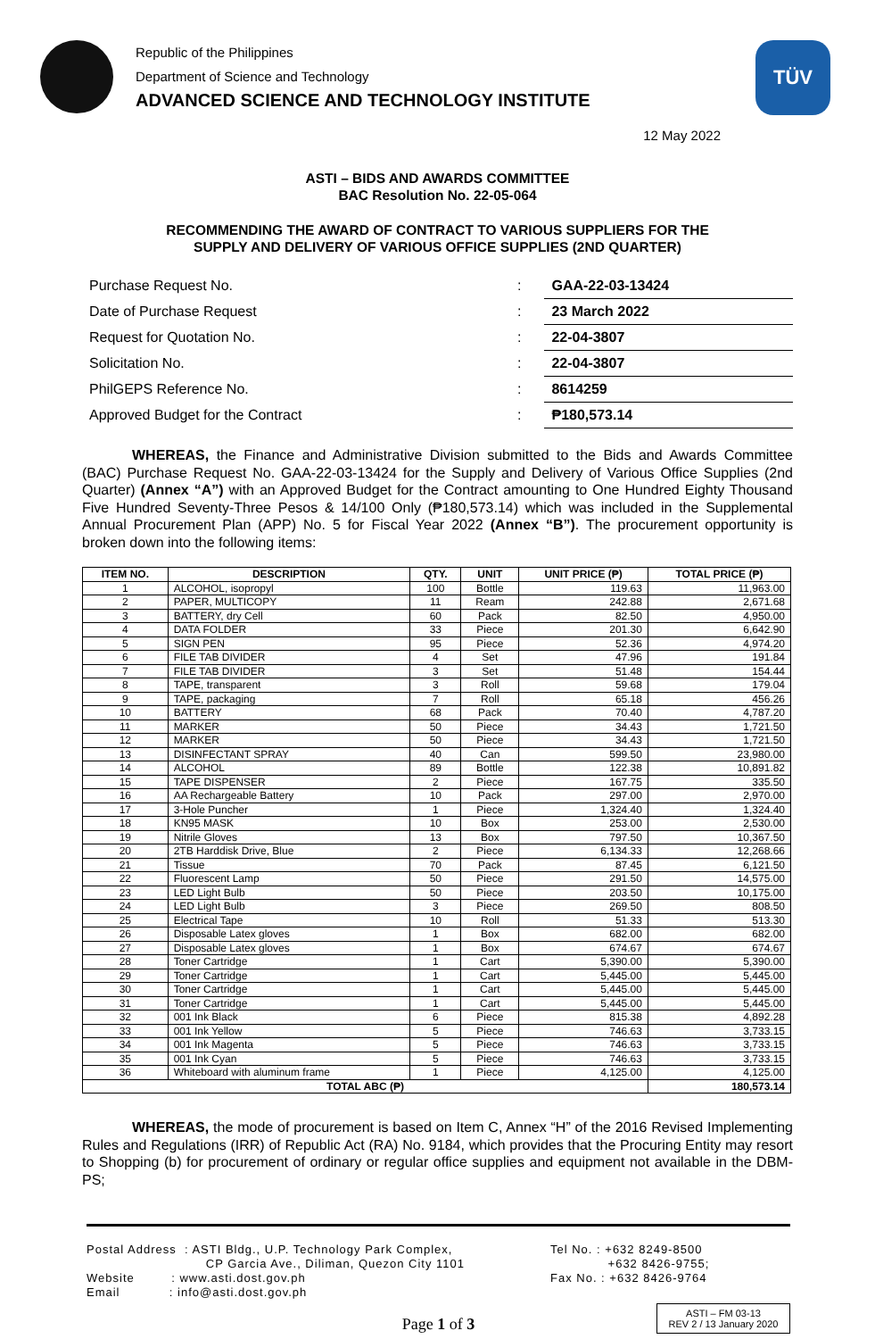Republic of the Philippines
Department of Science and Technology
ADVANCED SCIENCE AND TECHNOLOGY INSTITUTE
TÜV
12 May 2022
ASTI – BIDS AND AWARDS COMMITTEE
BAC Resolution No. 22-05-064
RECOMMENDING THE AWARD OF CONTRACT TO VARIOUS SUPPLIERS FOR THE
SUPPLY AND DELIVERY OF VARIOUS OFFICE SUPPLIES (2ND QUARTER)
| Purchase Request No. | : | GAA-22-03-13424 |
| Date of Purchase Request | : | 23 March 2022 |
| Request for Quotation No. | : | 22-04-3807 |
| Solicitation No. | : | 22-04-3807 |
| PhilGEPS Reference No. | : | 8614259 |
| Approved Budget for the Contract | : | ₱180,573.14 |
WHEREAS, the Finance and Administrative Division submitted to the Bids and Awards Committee (BAC) Purchase Request No. GAA-22-03-13424 for the Supply and Delivery of Various Office Supplies (2nd Quarter) (Annex “A”) with an Approved Budget for the Contract amounting to One Hundred Eighty Thousand Five Hundred Seventy-Three Pesos & 14/100 Only (₱180,573.14) which was included in the Supplemental Annual Procurement Plan (APP) No. 5 for Fiscal Year 2022 (Annex “B”). The procurement opportunity is broken down into the following items:
| ITEM NO. | DESCRIPTION | QTY. | UNIT | UNIT PRICE (₱) | TOTAL PRICE (₱) |
| --- | --- | --- | --- | --- | --- |
| 1 | ALCOHOL, isopropyl | 100 | Bottle | 119.63 | 11,963.00 |
| 2 | PAPER, MULTICOPY | 11 | Ream | 242.88 | 2,671.68 |
| 3 | BATTERY, dry Cell | 60 | Pack | 82.50 | 4,950.00 |
| 4 | DATA FOLDER | 33 | Piece | 201.30 | 6,642.90 |
| 5 | SIGN PEN | 95 | Piece | 52.36 | 4,974.20 |
| 6 | FILE TAB DIVIDER | 4 | Set | 47.96 | 191.84 |
| 7 | FILE TAB DIVIDER | 3 | Set | 51.48 | 154.44 |
| 8 | TAPE, transparent | 3 | Roll | 59.68 | 179.04 |
| 9 | TAPE, packaging | 7 | Roll | 65.18 | 456.26 |
| 10 | BATTERY | 68 | Pack | 70.40 | 4,787.20 |
| 11 | MARKER | 50 | Piece | 34.43 | 1,721.50 |
| 12 | MARKER | 50 | Piece | 34.43 | 1,721.50 |
| 13 | DISINFECTANT SPRAY | 40 | Can | 599.50 | 23,980.00 |
| 14 | ALCOHOL | 89 | Bottle | 122.38 | 10,891.82 |
| 15 | TAPE DISPENSER | 2 | Piece | 167.75 | 335.50 |
| 16 | AA Rechargeable Battery | 10 | Pack | 297.00 | 2,970.00 |
| 17 | 3-Hole Puncher | 1 | Piece | 1,324.40 | 1,324.40 |
| 18 | KN95 MASK | 10 | Box | 253.00 | 2,530.00 |
| 19 | Nitrile Gloves | 13 | Box | 797.50 | 10,367.50 |
| 20 | 2TB Harddisk Drive, Blue | 2 | Piece | 6,134.33 | 12,268.66 |
| 21 | Tissue | 70 | Pack | 87.45 | 6,121.50 |
| 22 | Fluorescent Lamp | 50 | Piece | 291.50 | 14,575.00 |
| 23 | LED Light Bulb | 50 | Piece | 203.50 | 10,175.00 |
| 24 | LED Light Bulb | 3 | Piece | 269.50 | 808.50 |
| 25 | Electrical Tape | 10 | Roll | 51.33 | 513.30 |
| 26 | Disposable Latex gloves | 1 | Box | 682.00 | 682.00 |
| 27 | Disposable Latex gloves | 1 | Box | 674.67 | 674.67 |
| 28 | Toner Cartridge | 1 | Cart | 5,390.00 | 5,390.00 |
| 29 | Toner Cartridge | 1 | Cart | 5,445.00 | 5,445.00 |
| 30 | Toner Cartridge | 1 | Cart | 5,445.00 | 5,445.00 |
| 31 | Toner Cartridge | 1 | Cart | 5,445.00 | 5,445.00 |
| 32 | 001 Ink Black | 6 | Piece | 815.38 | 4,892.28 |
| 33 | 001 Ink Yellow | 5 | Piece | 746.63 | 3,733.15 |
| 34 | 001 Ink Magenta | 5 | Piece | 746.63 | 3,733.15 |
| 35 | 001 Ink Cyan | 5 | Piece | 746.63 | 3,733.15 |
| 36 | Whiteboard with aluminum frame | 1 | Piece | 4,125.00 | 4,125.00 |
| TOTAL ABC (₱) | | | | | 180,573.14 |
WHEREAS, the mode of procurement is based on Item C, Annex “H” of the 2016 Revised Implementing Rules and Regulations (IRR) of Republic Act (RA) No. 9184, which provides that the Procuring Entity may resort to Shopping (b) for procurement of ordinary or regular office supplies and equipment not available in the DBM-PS;
Postal Address : ASTI Bldg., U.P. Technology Park Complex,
CP Garcia Ave., Diliman, Quezon City 1101
Website : www.asti.dost.gov.ph
Email : info@asti.dost.gov.ph
Tel No. : +632 8249-8500
+632 8426-9755;
Fax No. : +632 8426-9764
Page 1 of 3
ASTI – FM 03-13
REV 2 / 13 January 2020